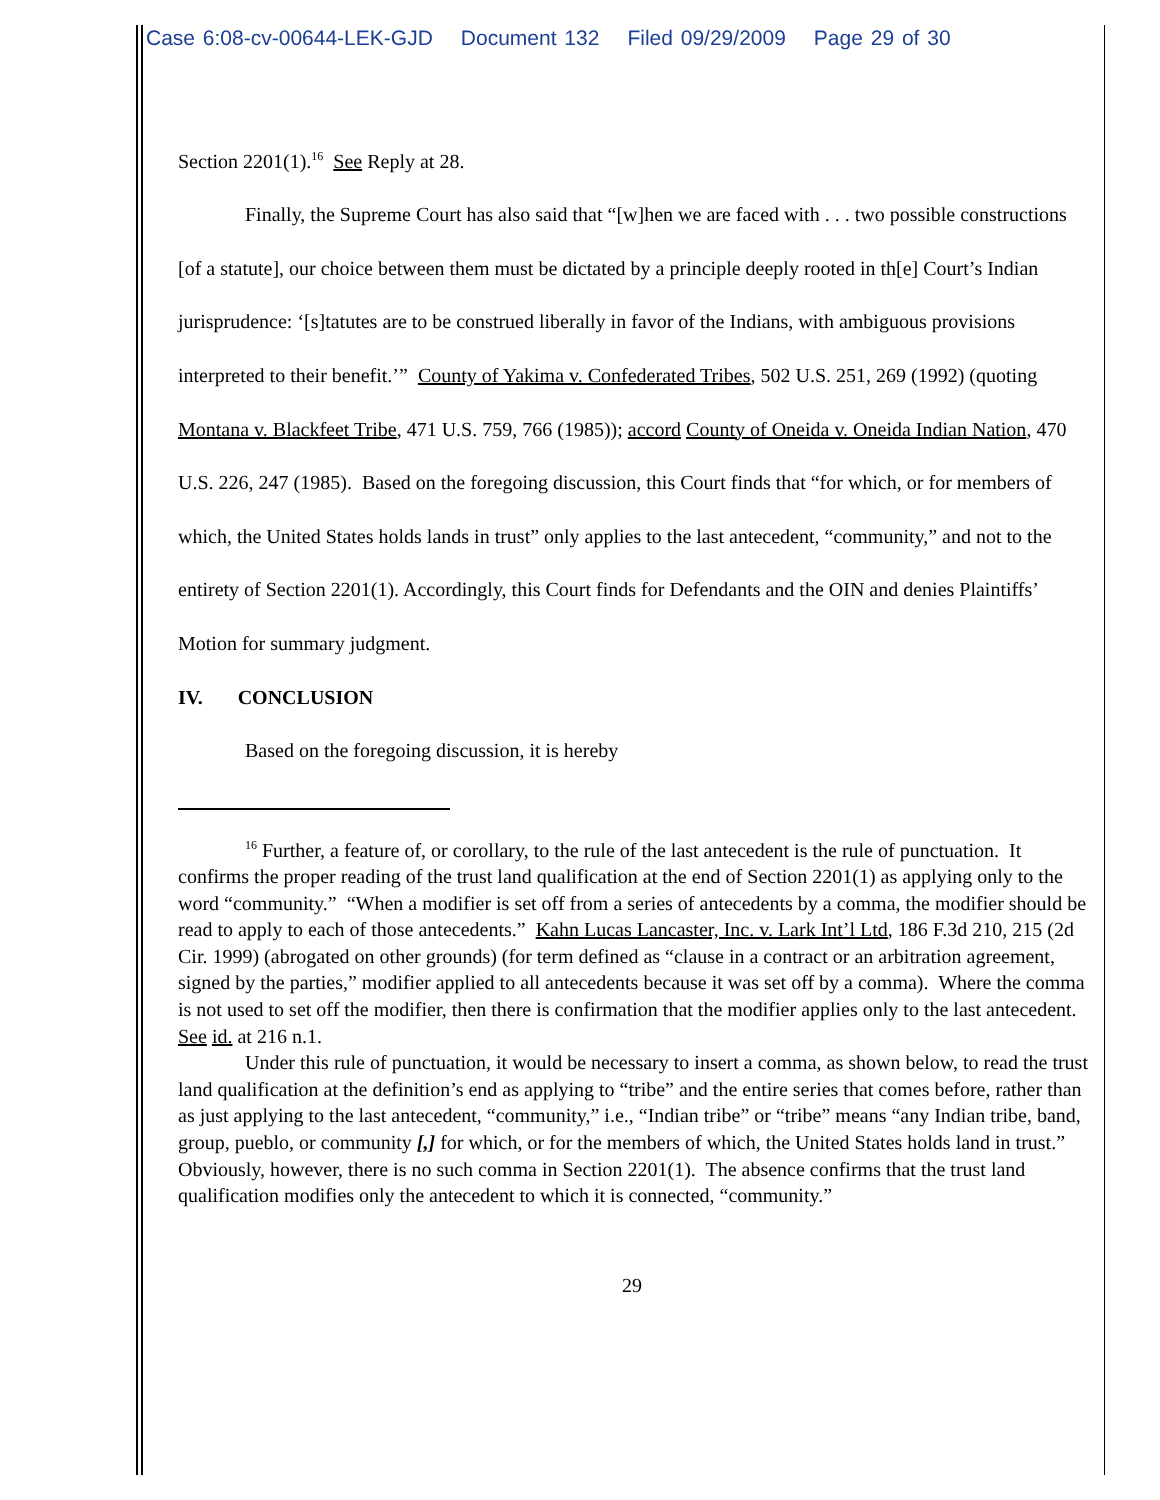Case 6:08-cv-00644-LEK-GJD Document 132 Filed 09/29/2009 Page 29 of 30
Section 2201(1).<sup>16</sup> See Reply at 28.
Finally, the Supreme Court has also said that “[w]hen we are faced with . . . two possible constructions [of a statute], our choice between them must be dictated by a principle deeply rooted in th[e] Court’s Indian jurisprudence: ‘[s]tatutes are to be construed liberally in favor of the Indians, with ambiguous provisions interpreted to their benefit.’” County of Yakima v. Confederated Tribes, 502 U.S. 251, 269 (1992) (quoting Montana v. Blackfeet Tribe, 471 U.S. 759, 766 (1985)); accord County of Oneida v. Oneida Indian Nation, 470 U.S. 226, 247 (1985). Based on the foregoing discussion, this Court finds that “for which, or for members of which, the United States holds lands in trust” only applies to the last antecedent, “community,” and not to the entirety of Section 2201(1). Accordingly, this Court finds for Defendants and the OIN and denies Plaintiffs’ Motion for summary judgment.
IV. CONCLUSION
Based on the foregoing discussion, it is hereby
<sup>16</sup> Further, a feature of, or corollary, to the rule of the last antecedent is the rule of punctuation. It confirms the proper reading of the trust land qualification at the end of Section 2201(1) as applying only to the word “community.” “When a modifier is set off from a series of antecedents by a comma, the modifier should be read to apply to each of those antecedents.” Kahn Lucas Lancaster, Inc. v. Lark Int’l Ltd, 186 F.3d 210, 215 (2d Cir. 1999) (abrogated on other grounds) (for term defined as “clause in a contract or an arbitration agreement, signed by the parties,” modifier applied to all antecedents because it was set off by a comma). Where the comma is not used to set off the modifier, then there is confirmation that the modifier applies only to the last antecedent. See id. at 216 n.1.
Under this rule of punctuation, it would be necessary to insert a comma, as shown below, to read the trust land qualification at the definition’s end as applying to “tribe” and the entire series that comes before, rather than as just applying to the last antecedent, “community,” i.e., “Indian tribe” or “tribe” means “any Indian tribe, band, group, pueblo, or community [,] for which, or for the members of which, the United States holds land in trust.” Obviously, however, there is no such comma in Section 2201(1). The absence confirms that the trust land qualification modifies only the antecedent to which it is connected, “community.”
29